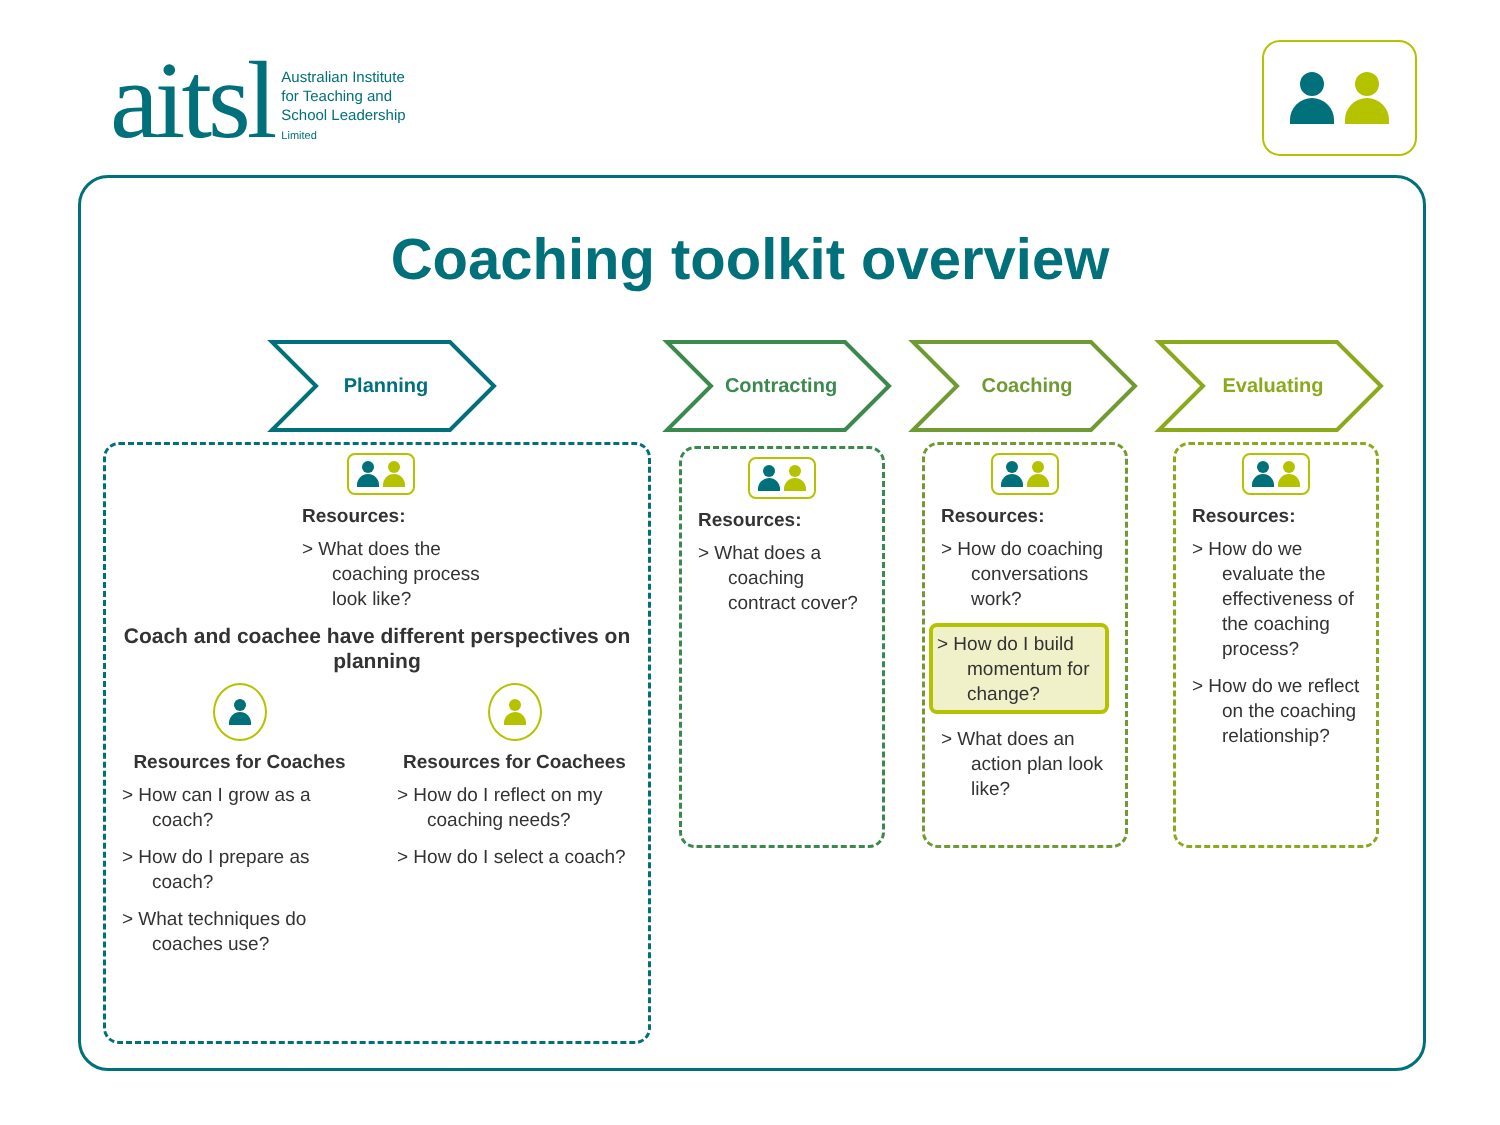aitsl Australian Institute
for Teaching and
School Leadership
Limited
Coaching toolkit overview
Planning Contracting Coaching Evaluating
Resources:
> What does the coaching process look like?
Coach and coachee have different perspectives on planning
Resources for Coaches
> How can I grow as a coach?
> How do I prepare as coach?
> What techniques do coaches use?
Resources for Coachees
> How do I reflect on my coaching needs?
> How do I select a coach?
Resources:
> What does a coaching contract cover?
Resources:
> How do coaching conversations work?
> How do I build momentum for change?
> What does an action plan look like?
Resources:
> How do we evaluate the effectiveness of the coaching process?
> How do we reflect on the coaching relationship?